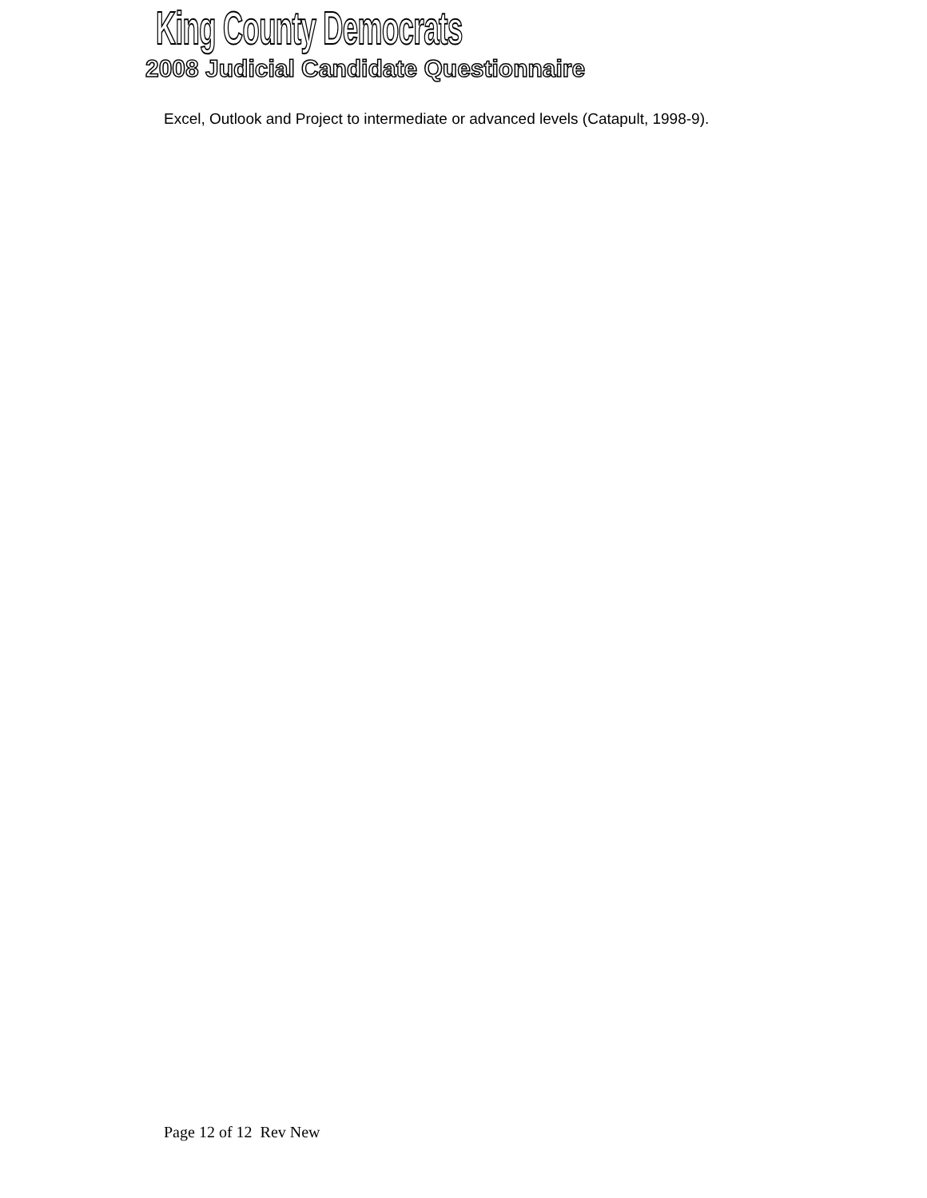King County Democrats
2008 Judicial Candidate Questionnaire
Excel, Outlook and Project to intermediate or advanced levels (Catapult, 1998-9).
Page 12 of 12 Rev New